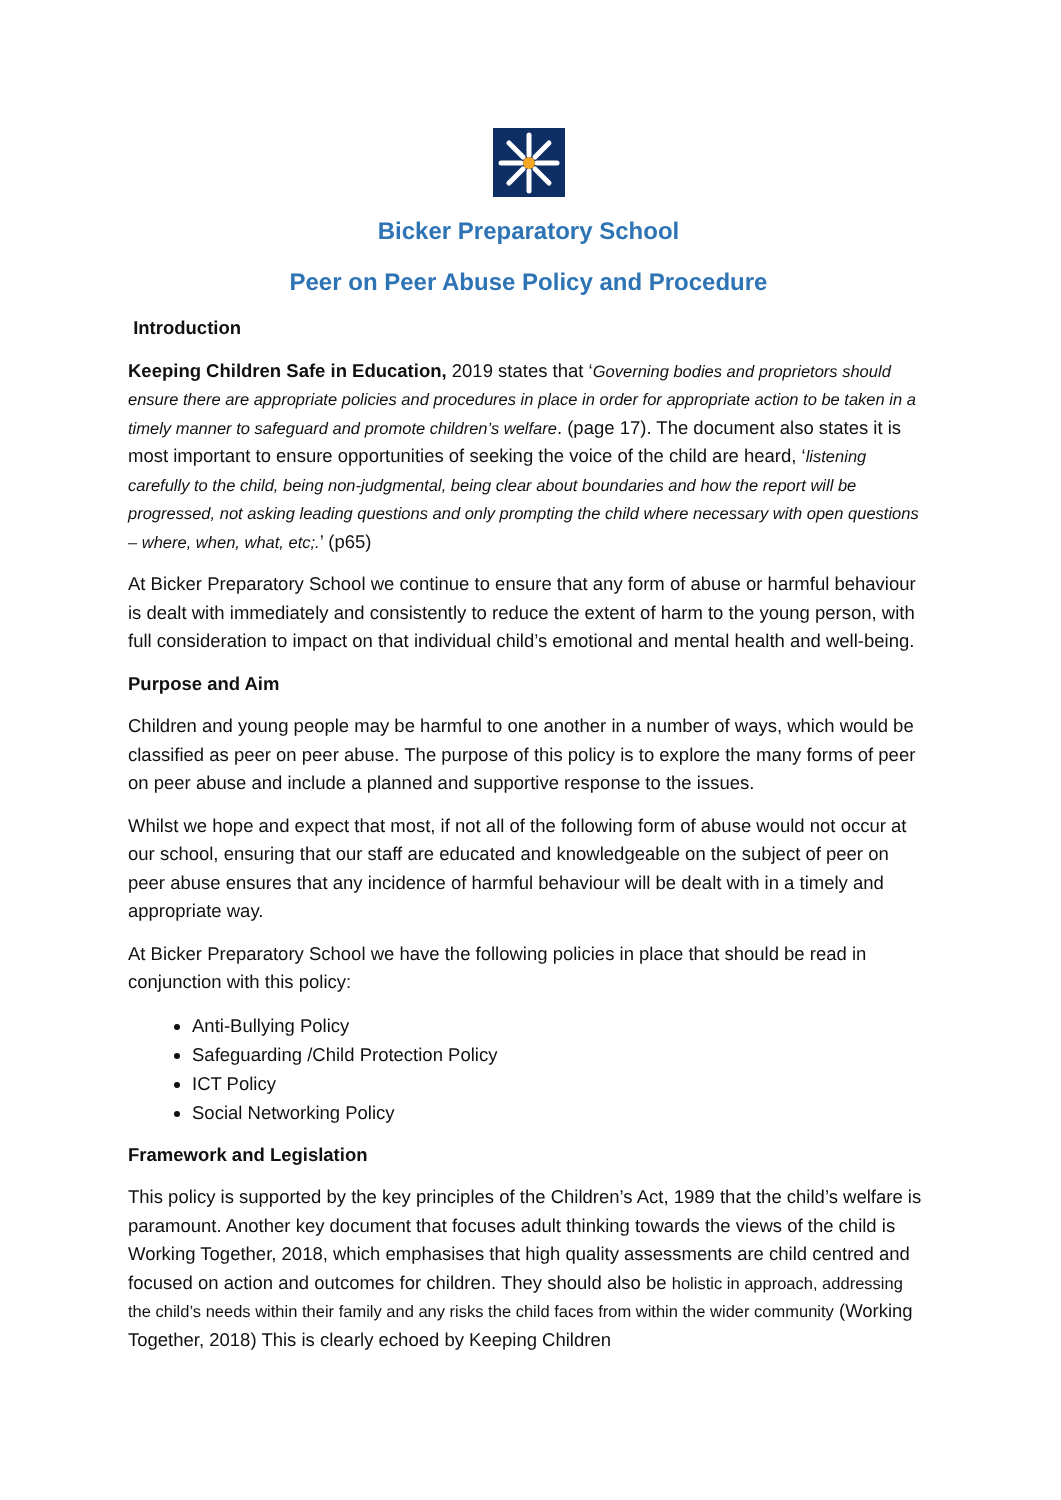Bicker Preparatory School
Peer on Peer Abuse Policy and Procedure
Introduction
Keeping Children Safe in Education, 2019 states that ‘Governing bodies and proprietors should ensure there are appropriate policies and procedures in place in order for appropriate action to be taken in a timely manner to safeguard and promote children’s welfare. (page 17). The document also states it is most important to ensure opportunities of seeking the voice of the child are heard, ‘listening carefully to the child, being non-judgmental, being clear about boundaries and how the report will be progressed, not asking leading questions and only prompting the child where necessary with open questions – where, when, what, etc;.’ (p65)
At Bicker Preparatory School we continue to ensure that any form of abuse or harmful behaviour is dealt with immediately and consistently to reduce the extent of harm to the young person, with full consideration to impact on that individual child’s emotional and mental health and well-being.
Purpose and Aim
Children and young people may be harmful to one another in a number of ways, which would be classified as peer on peer abuse. The purpose of this policy is to explore the many forms of peer on peer abuse and include a planned and supportive response to the issues.
Whilst we hope and expect that most, if not all of the following form of abuse would not occur at our school, ensuring that our staff are educated and knowledgeable on the subject of peer on peer abuse ensures that any incidence of harmful behaviour will be dealt with in a timely and appropriate way.
At Bicker Preparatory School we have the following policies in place that should be read in conjunction with this policy:
Anti-Bullying Policy
Safeguarding /Child Protection Policy
ICT Policy
Social Networking Policy
Framework and Legislation
This policy is supported by the key principles of the Children’s Act, 1989 that the child’s welfare is paramount. Another key document that focuses adult thinking towards the views of the child is Working Together, 2018, which emphasises that high quality assessments are child centred and focused on action and outcomes for children. They should also be holistic in approach, addressing the child’s needs within their family and any risks the child faces from within the wider community (Working Together, 2018) This is clearly echoed by Keeping Children